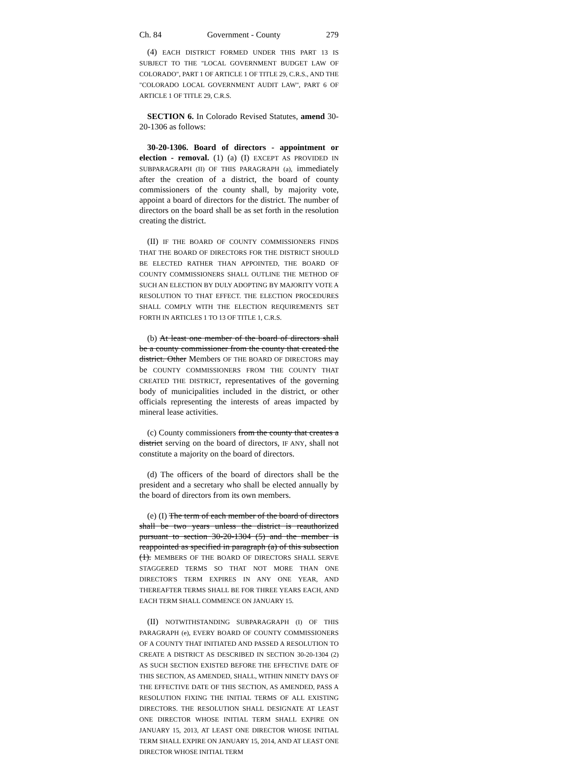Ch. 84 Government - County 279
(4) EACH DISTRICT FORMED UNDER THIS PART 13 IS SUBJECT TO THE "LOCAL GOVERNMENT BUDGET LAW OF COLORADO", PART 1 OF ARTICLE 1 OF TITLE 29, C.R.S., AND THE "COLORADO LOCAL GOVERNMENT AUDIT LAW", PART 6 OF ARTICLE 1 OF TITLE 29, C.R.S.
SECTION 6. In Colorado Revised Statutes, amend 30-20-1306 as follows:
30-20-1306. Board of directors - appointment or election - removal. (1) (a) (I) EXCEPT AS PROVIDED IN SUBPARAGRAPH (II) OF THIS PARAGRAPH (a), immediately after the creation of a district, the board of county commissioners of the county shall, by majority vote, appoint a board of directors for the district. The number of directors on the board shall be as set forth in the resolution creating the district.
(II) IF THE BOARD OF COUNTY COMMISSIONERS FINDS THAT THE BOARD OF DIRECTORS FOR THE DISTRICT SHOULD BE ELECTED RATHER THAN APPOINTED, THE BOARD OF COUNTY COMMISSIONERS SHALL OUTLINE THE METHOD OF SUCH AN ELECTION BY DULY ADOPTING BY MAJORITY VOTE A RESOLUTION TO THAT EFFECT. THE ELECTION PROCEDURES SHALL COMPLY WITH THE ELECTION REQUIREMENTS SET FORTH IN ARTICLES 1 TO 13 OF TITLE 1, C.R.S.
(b) At least one member of the board of directors shall be a county commissioner from the county that created the district. Other Members OF THE BOARD OF DIRECTORS may be COUNTY COMMISSIONERS FROM THE COUNTY THAT CREATED THE DISTRICT, representatives of the governing body of municipalities included in the district, or other officials representing the interests of areas impacted by mineral lease activities.
(c) County commissioners from the county that creates a district serving on the board of directors, IF ANY, shall not constitute a majority on the board of directors.
(d) The officers of the board of directors shall be the president and a secretary who shall be elected annually by the board of directors from its own members.
(e) (I) The term of each member of the board of directors shall be two years unless the district is reauthorized pursuant to section 30-20-1304 (5) and the member is reappointed as specified in paragraph (a) of this subsection (1). MEMBERS OF THE BOARD OF DIRECTORS SHALL SERVE STAGGERED TERMS SO THAT NOT MORE THAN ONE DIRECTOR'S TERM EXPIRES IN ANY ONE YEAR, AND THEREAFTER TERMS SHALL BE FOR THREE YEARS EACH, AND EACH TERM SHALL COMMENCE ON JANUARY 15.
(II) NOTWITHSTANDING SUBPARAGRAPH (I) OF THIS PARAGRAPH (e), EVERY BOARD OF COUNTY COMMISSIONERS OF A COUNTY THAT INITIATED AND PASSED A RESOLUTION TO CREATE A DISTRICT AS DESCRIBED IN SECTION 30-20-1304 (2) AS SUCH SECTION EXISTED BEFORE THE EFFECTIVE DATE OF THIS SECTION, AS AMENDED, SHALL, WITHIN NINETY DAYS OF THE EFFECTIVE DATE OF THIS SECTION, AS AMENDED, PASS A RESOLUTION FIXING THE INITIAL TERMS OF ALL EXISTING DIRECTORS. THE RESOLUTION SHALL DESIGNATE AT LEAST ONE DIRECTOR WHOSE INITIAL TERM SHALL EXPIRE ON JANUARY 15, 2013, AT LEAST ONE DIRECTOR WHOSE INITIAL TERM SHALL EXPIRE ON JANUARY 15, 2014, AND AT LEAST ONE DIRECTOR WHOSE INITIAL TERM